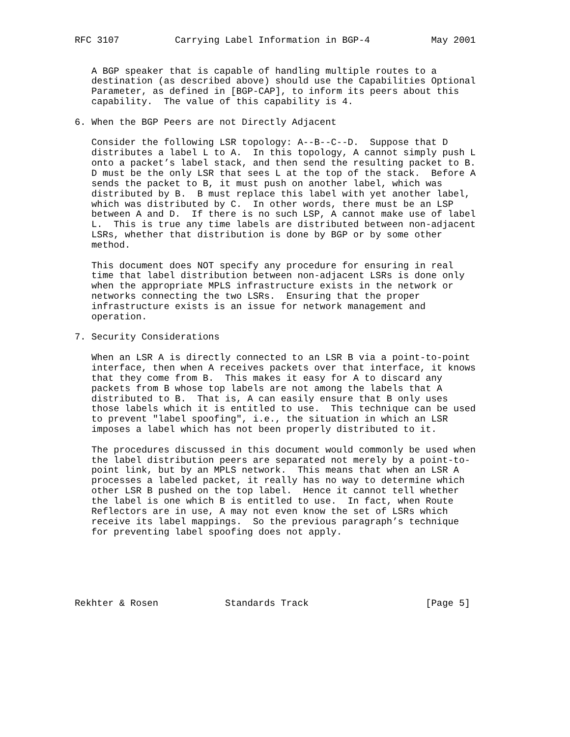RFC 3107          Carrying Label Information in BGP-4           May 2001


   A BGP speaker that is capable of handling multiple routes to a
   destination (as described above) should use the Capabilities Optional
   Parameter, as defined in [BGP-CAP], to inform its peers about this
   capability.  The value of this capability is 4.

6. When the BGP Peers are not Directly Adjacent

   Consider the following LSR topology: A--B--C--D.  Suppose that D
   distributes a label L to A.  In this topology, A cannot simply push L
   onto a packet’s label stack, and then send the resulting packet to B.
   D must be the only LSR that sees L at the top of the stack.  Before A
   sends the packet to B, it must push on another label, which was
   distributed by B.  B must replace this label with yet another label,
   which was distributed by C.  In other words, there must be an LSP
   between A and D.  If there is no such LSP, A cannot make use of label
   L.  This is true any time labels are distributed between non-adjacent
   LSRs, whether that distribution is done by BGP or by some other
   method.

   This document does NOT specify any procedure for ensuring in real
   time that label distribution between non-adjacent LSRs is done only
   when the appropriate MPLS infrastructure exists in the network or
   networks connecting the two LSRs.  Ensuring that the proper
   infrastructure exists is an issue for network management and
   operation.

7. Security Considerations

   When an LSR A is directly connected to an LSR B via a point-to-point
   interface, then when A receives packets over that interface, it knows
   that they come from B.  This makes it easy for A to discard any
   packets from B whose top labels are not among the labels that A
   distributed to B.  That is, A can easily ensure that B only uses
   those labels which it is entitled to use.  This technique can be used
   to prevent "label spoofing", i.e., the situation in which an LSR
   imposes a label which has not been properly distributed to it.

   The procedures discussed in this document would commonly be used when
   the label distribution peers are separated not merely by a point-to-
   point link, but by an MPLS network.  This means that when an LSR A
   processes a labeled packet, it really has no way to determine which
   other LSR B pushed on the top label.  Hence it cannot tell whether
   the label is one which B is entitled to use.  In fact, when Route
   Reflectors are in use, A may not even know the set of LSRs which
   receive its label mappings.  So the previous paragraph’s technique
   for preventing label spoofing does not apply.






Rekhter & Rosen            Standards Track                     [Page 5]